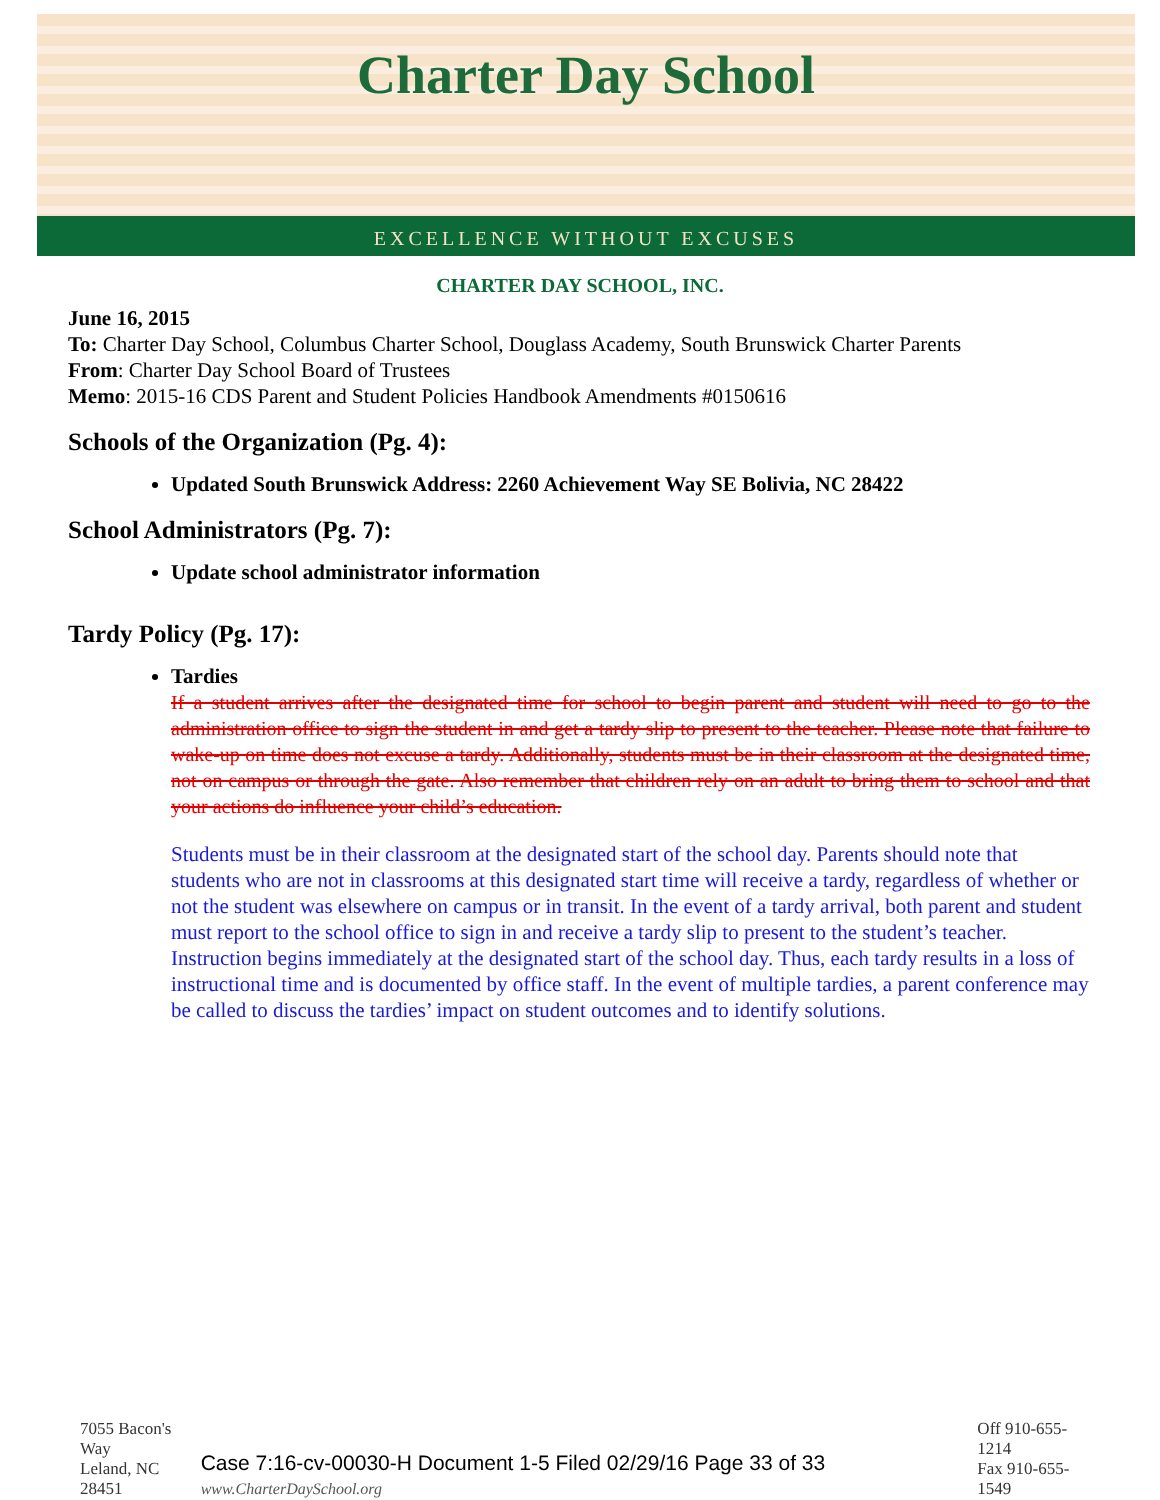Charter Day School
EXCELLENCE WITHOUT EXCUSES
CHARTER DAY SCHOOL, INC.
June 16, 2015
To: Charter Day School, Columbus Charter School, Douglass Academy, South Brunswick Charter Parents
From: Charter Day School Board of Trustees
Memo: 2015-16 CDS Parent and Student Policies Handbook Amendments #0150616
Schools of the Organization (Pg. 4):
Updated South Brunswick Address: 2260 Achievement Way SE Bolivia, NC 28422
School Administrators (Pg. 7):
Update school administrator information
Tardy Policy (Pg. 17):
Tardies
If a student arrives after the designated time for school to begin parent and student will need to go to the administration office to sign the student in and get a tardy slip to present to the teacher. Please note that failure to wake-up on time does not excuse a tardy. Additionally, students must be in their classroom at the designated time, not on campus or through the gate. Also remember that children rely on an adult to bring them to school and that your actions do influence your child’s education.
Students must be in their classroom at the designated start of the school day. Parents should note that students who are not in classrooms at this designated start time will receive a tardy, regardless of whether or not the student was elsewhere on campus or in transit. In the event of a tardy arrival, both parent and student must report to the school office to sign in and receive a tardy slip to present to the student’s teacher. Instruction begins immediately at the designated start of the school day. Thus, each tardy results in a loss of instructional time and is documented by office staff. In the event of multiple tardies, a parent conference may be called to discuss the tardies’ impact on student outcomes and to identify solutions.
7055 Bacon's Way
Leland, NC 28451
Case 7:16-cv-00030-H Document 1-5 Filed 02/29/16 Page 33 of 33 www.CharterDaySchool.org
Off 910-655-1214
Fax 910-655-1549